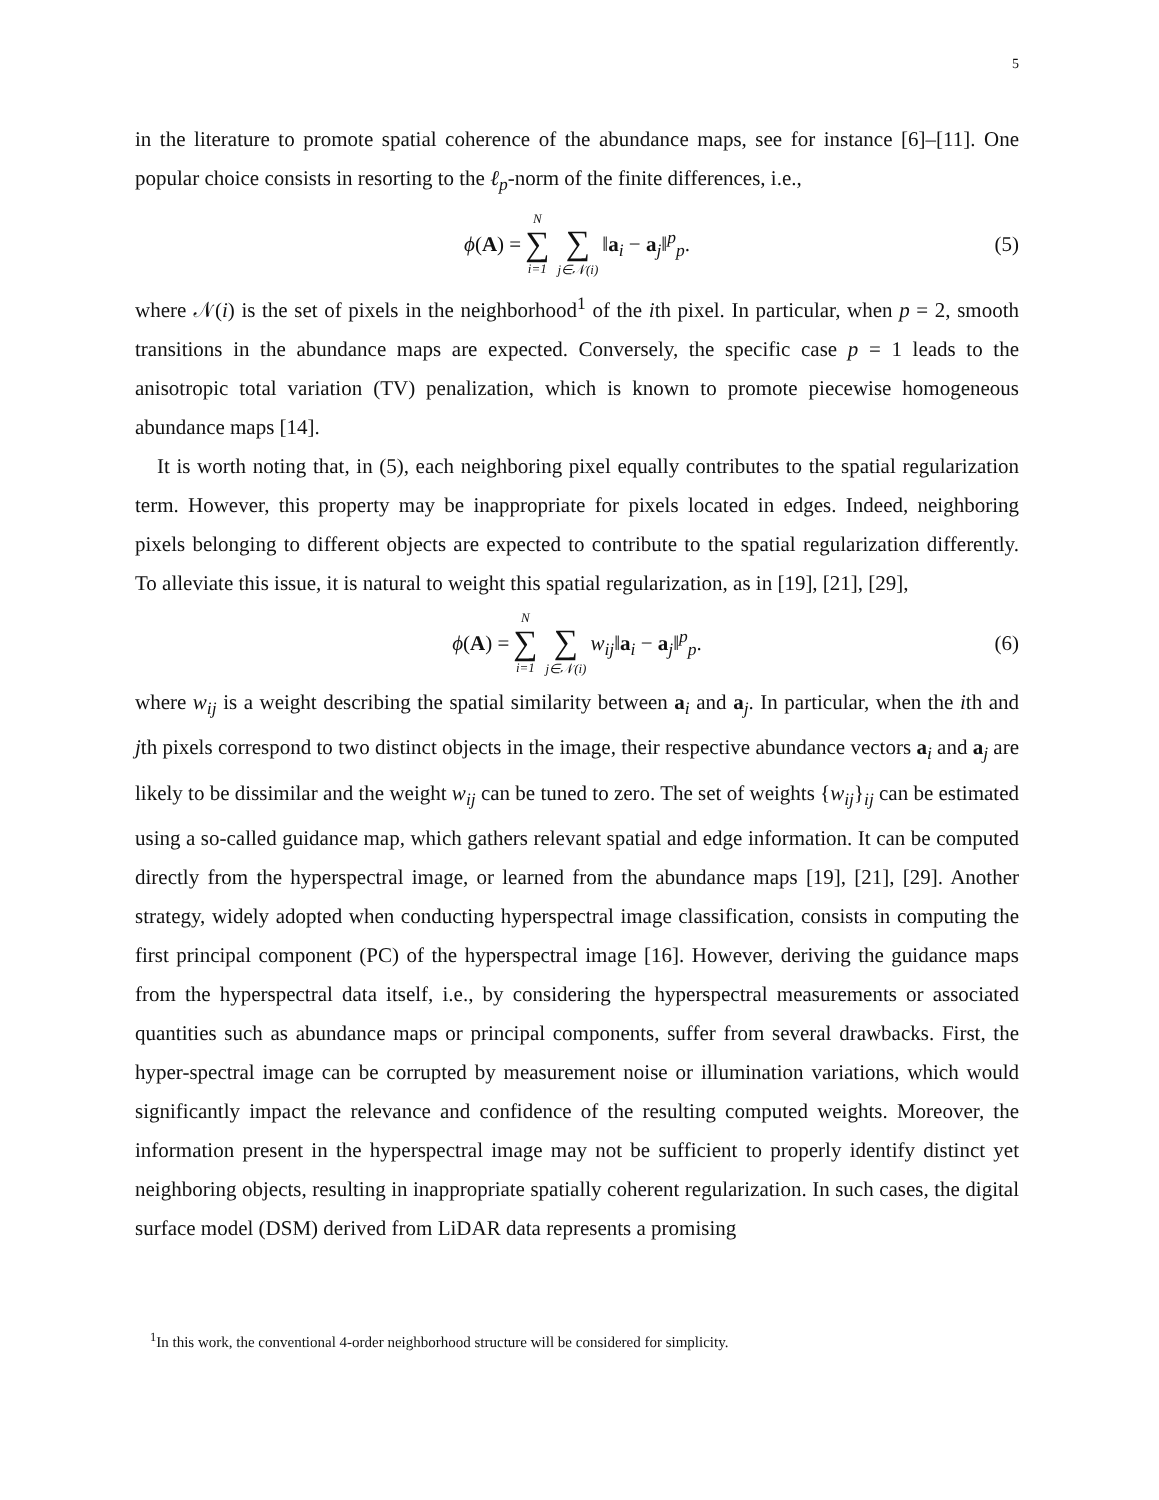5
in the literature to promote spatial coherence of the abundance maps, see for instance [6]–[11]. One popular choice consists in resorting to the ℓ<sub>p</sub>-norm of the finite differences, i.e.,
ϕ(A) = N ∑ i=1 ∑ j∈𝒩(i) ‖a<sub>i</sub> − a<sub>j</sub>‖<sup>p</sup><sub>p</sub>.
(5)
where 𝒩(i) is the set of pixels in the neighborhood<sup>1</sup> of the ith pixel. In particular, when p = 2, smooth transitions in the abundance maps are expected. Conversely, the specific case p = 1 leads to the anisotropic total variation (TV) penalization, which is known to promote piecewise homogeneous abundance maps [14].
It is worth noting that, in (5), each neighboring pixel equally contributes to the spatial regularization term. However, this property may be inappropriate for pixels located in edges. Indeed, neighboring pixels belonging to different objects are expected to contribute to the spatial regularization differently. To alleviate this issue, it is natural to weight this spatial regularization, as in [19], [21], [29],
ϕ(A) = N ∑ i=1 ∑ j∈𝒩(i) w<sub>ij</sub>‖a<sub>i</sub> − a<sub>j</sub>‖<sup>p</sup><sub>p</sub>.
(6)
where w<sub>ij</sub> is a weight describing the spatial similarity between a<sub>i</sub> and a<sub>j</sub>. In particular, when the ith and jth pixels correspond to two distinct objects in the image, their respective abundance vectors a<sub>i</sub> and a<sub>j</sub> are likely to be dissimilar and the weight w<sub>ij</sub> can be tuned to zero. The set of weights {w<sub>ij</sub>}<sub>ij</sub> can be estimated using a so-called guidance map, which gathers relevant spatial and edge information. It can be computed directly from the hyperspectral image, or learned from the abundance maps [19], [21], [29]. Another strategy, widely adopted when conducting hyperspectral image classification, consists in computing the first principal component (PC) of the hyperspectral image [16]. However, deriving the guidance maps from the hyperspectral data itself, i.e., by considering the hyperspectral measurements or associated quantities such as abundance maps or principal components, suffer from several drawbacks. First, the hyper-spectral image can be corrupted by measurement noise or illumination variations, which would significantly impact the relevance and confidence of the resulting computed weights. Moreover, the information present in the hyperspectral image may not be sufficient to properly identify distinct yet neighboring objects, resulting in inappropriate spatially coherent regularization. In such cases, the digital surface model (DSM) derived from LiDAR data represents a promising
<sup>1</sup> In this work, the conventional 4-order neighborhood structure will be considered for simplicity.